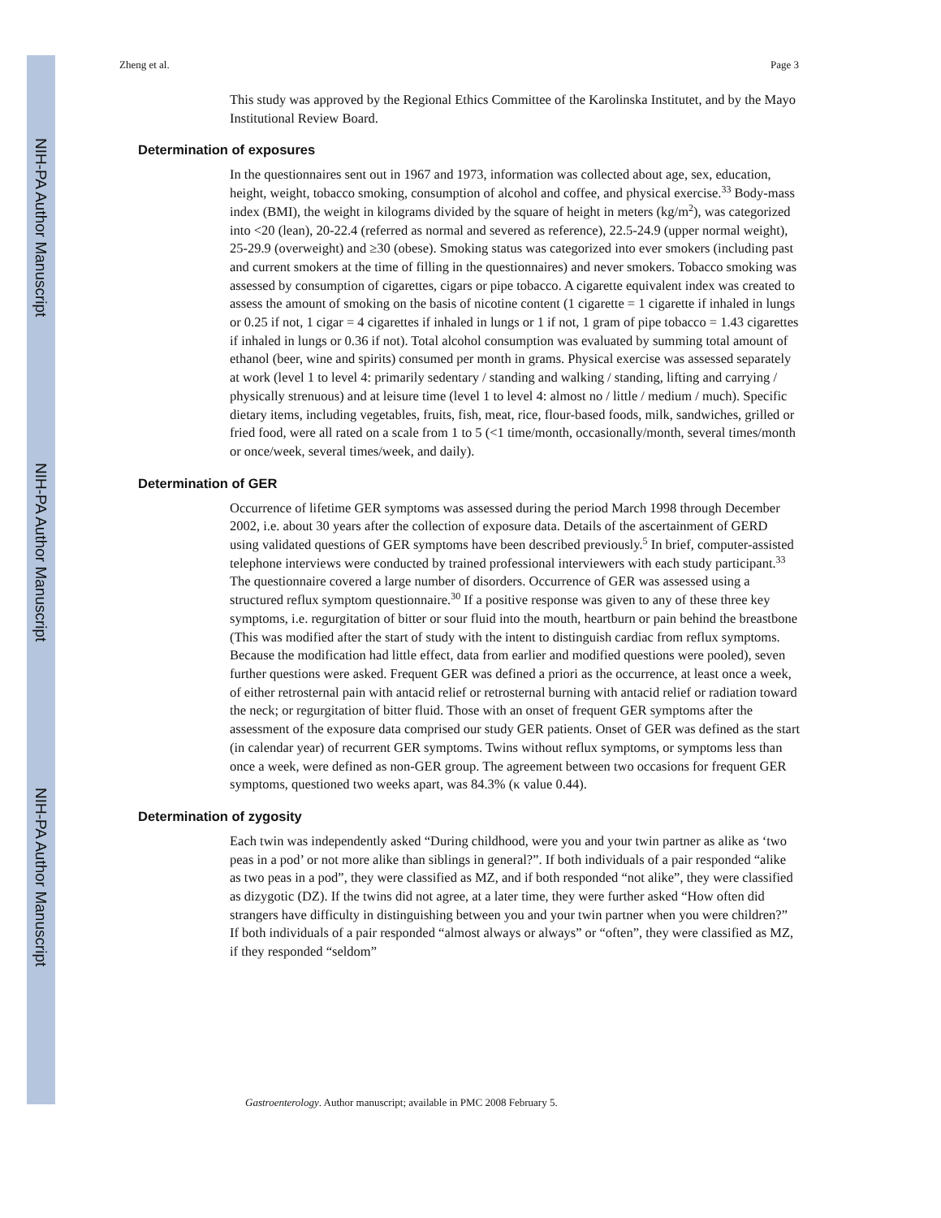NIH-PA Author Manuscript
NIH-PA Author Manuscript
NIH-PA Author Manuscript
Zheng et al. Page 3
This study was approved by the Regional Ethics Committee of the Karolinska Institutet, and by the Mayo Institutional Review Board.
Determination of exposures
In the questionnaires sent out in 1967 and 1973, information was collected about age, sex, education, height, weight, tobacco smoking, consumption of alcohol and coffee, and physical exercise.<sup>33</sup> Body-mass index (BMI), the weight in kilograms divided by the square of height in meters (kg/m<sup>2</sup>), was categorized into <20 (lean), 20-22.4 (referred as normal and severed as reference), 22.5-24.9 (upper normal weight), 25-29.9 (overweight) and ≥30 (obese). Smoking status was categorized into ever smokers (including past and current smokers at the time of filling in the questionnaires) and never smokers. Tobacco smoking was assessed by consumption of cigarettes, cigars or pipe tobacco. A cigarette equivalent index was created to assess the amount of smoking on the basis of nicotine content (1 cigarette = 1 cigarette if inhaled in lungs or 0.25 if not, 1 cigar = 4 cigarettes if inhaled in lungs or 1 if not, 1 gram of pipe tobacco = 1.43 cigarettes if inhaled in lungs or 0.36 if not). Total alcohol consumption was evaluated by summing total amount of ethanol (beer, wine and spirits) consumed per month in grams. Physical exercise was assessed separately at work (level 1 to level 4: primarily sedentary / standing and walking / standing, lifting and carrying / physically strenuous) and at leisure time (level 1 to level 4: almost no / little / medium / much). Specific dietary items, including vegetables, fruits, fish, meat, rice, flour-based foods, milk, sandwiches, grilled or fried food, were all rated on a scale from 1 to 5 (<1 time/month, occasionally/month, several times/month or once/week, several times/week, and daily).
Determination of GER
Occurrence of lifetime GER symptoms was assessed during the period March 1998 through December 2002, i.e. about 30 years after the collection of exposure data. Details of the ascertainment of GERD using validated questions of GER symptoms have been described previously.<sup>5</sup> In brief, computer-assisted telephone interviews were conducted by trained professional interviewers with each study participant.<sup>33</sup> The questionnaire covered a large number of disorders. Occurrence of GER was assessed using a structured reflux symptom questionnaire.<sup>30</sup> If a positive response was given to any of these three key symptoms, i.e. regurgitation of bitter or sour fluid into the mouth, heartburn or pain behind the breastbone (This was modified after the start of study with the intent to distinguish cardiac from reflux symptoms. Because the modification had little effect, data from earlier and modified questions were pooled), seven further questions were asked. Frequent GER was defined a priori as the occurrence, at least once a week, of either retrosternal pain with antacid relief or retrosternal burning with antacid relief or radiation toward the neck; or regurgitation of bitter fluid. Those with an onset of frequent GER symptoms after the assessment of the exposure data comprised our study GER patients. Onset of GER was defined as the start (in calendar year) of recurrent GER symptoms. Twins without reflux symptoms, or symptoms less than once a week, were defined as non-GER group. The agreement between two occasions for frequent GER symptoms, questioned two weeks apart, was 84.3% (κ value 0.44).
Determination of zygosity
Each twin was independently asked “During childhood, were you and your twin partner as alike as ‘two peas in a pod’ or not more alike than siblings in general?”. If both individuals of a pair responded “alike as two peas in a pod”, they were classified as MZ, and if both responded “not alike”, they were classified as dizygotic (DZ). If the twins did not agree, at a later time, they were further asked “How often did strangers have difficulty in distinguishing between you and your twin partner when you were children?” If both individuals of a pair responded “almost always or always” or “often”, they were classified as MZ, if they responded “seldom”
Gastroenterology. Author manuscript; available in PMC 2008 February 5.